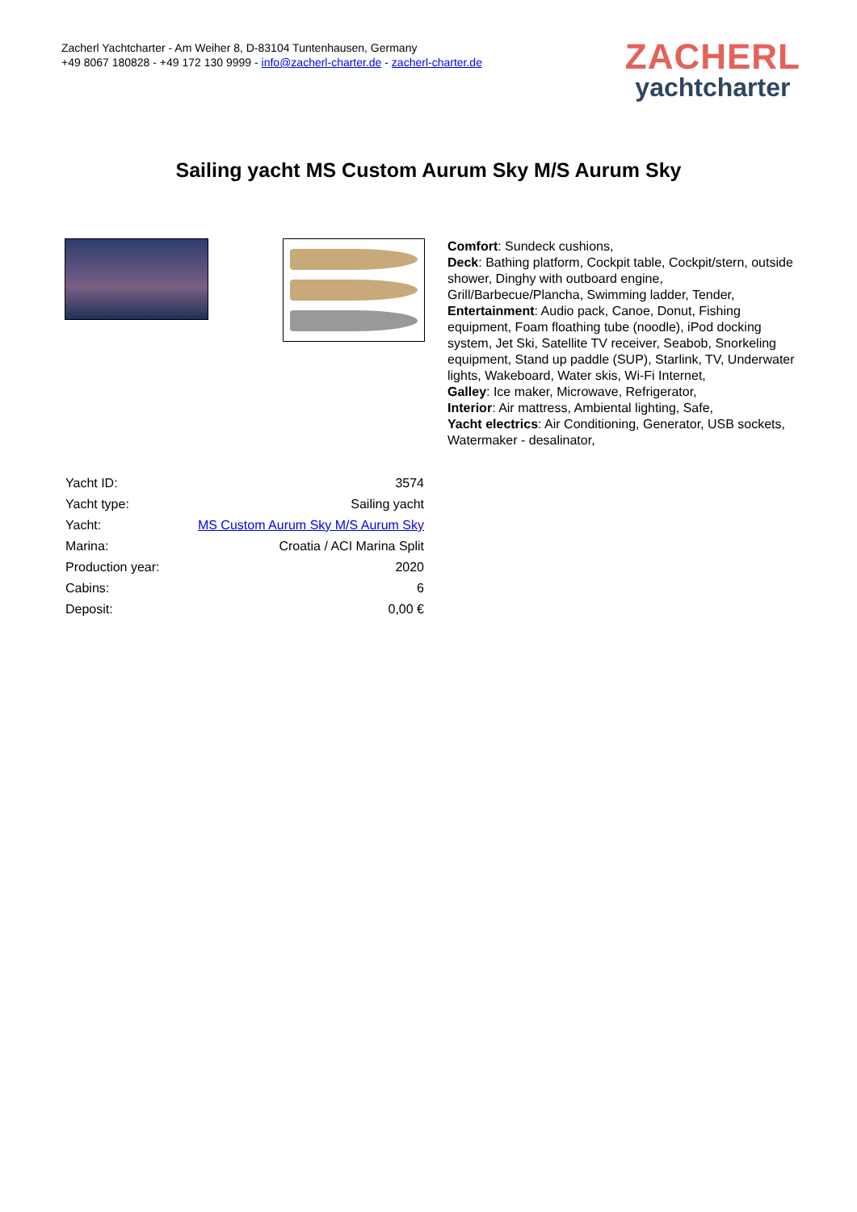Zacherl Yachtcharter - Am Weiher 8, D-83104 Tuntenhausen, Germany
+49 8067 180828 - +49 172 130 9999 - info@zacherl-charter.de - zacherl-charter.de
ZACHERL
yachtcharter
Sailing yacht MS Custom Aurum Sky M/S Aurum Sky
| Yacht ID: | 3574 |
| Yacht type: | Sailing yacht |
| Yacht: | MS Custom Aurum Sky M/S Aurum Sky |
| Marina: | Croatia / ACI Marina Split |
| Production year: | 2020 |
| Cabins: | 6 |
| Deposit: | 0,00 € |
Comfort: Sundeck cushions,
Deck: Bathing platform, Cockpit table, Cockpit/stern, outside shower, Dinghy with outboard engine, Grill/Barbecue/Plancha, Swimming ladder, Tender,
Entertainment: Audio pack, Canoe, Donut, Fishing equipment, Foam floathing tube (noodle), iPod docking system, Jet Ski, Satellite TV receiver, Seabob, Snorkeling equipment, Stand up paddle (SUP), Starlink, TV, Underwater lights, Wakeboard, Water skis, Wi-Fi Internet,
Galley: Ice maker, Microwave, Refrigerator,
Interior: Air mattress, Ambiental lighting, Safe,
Yacht electrics: Air Conditioning, Generator, USB sockets, Watermaker - desalinator,